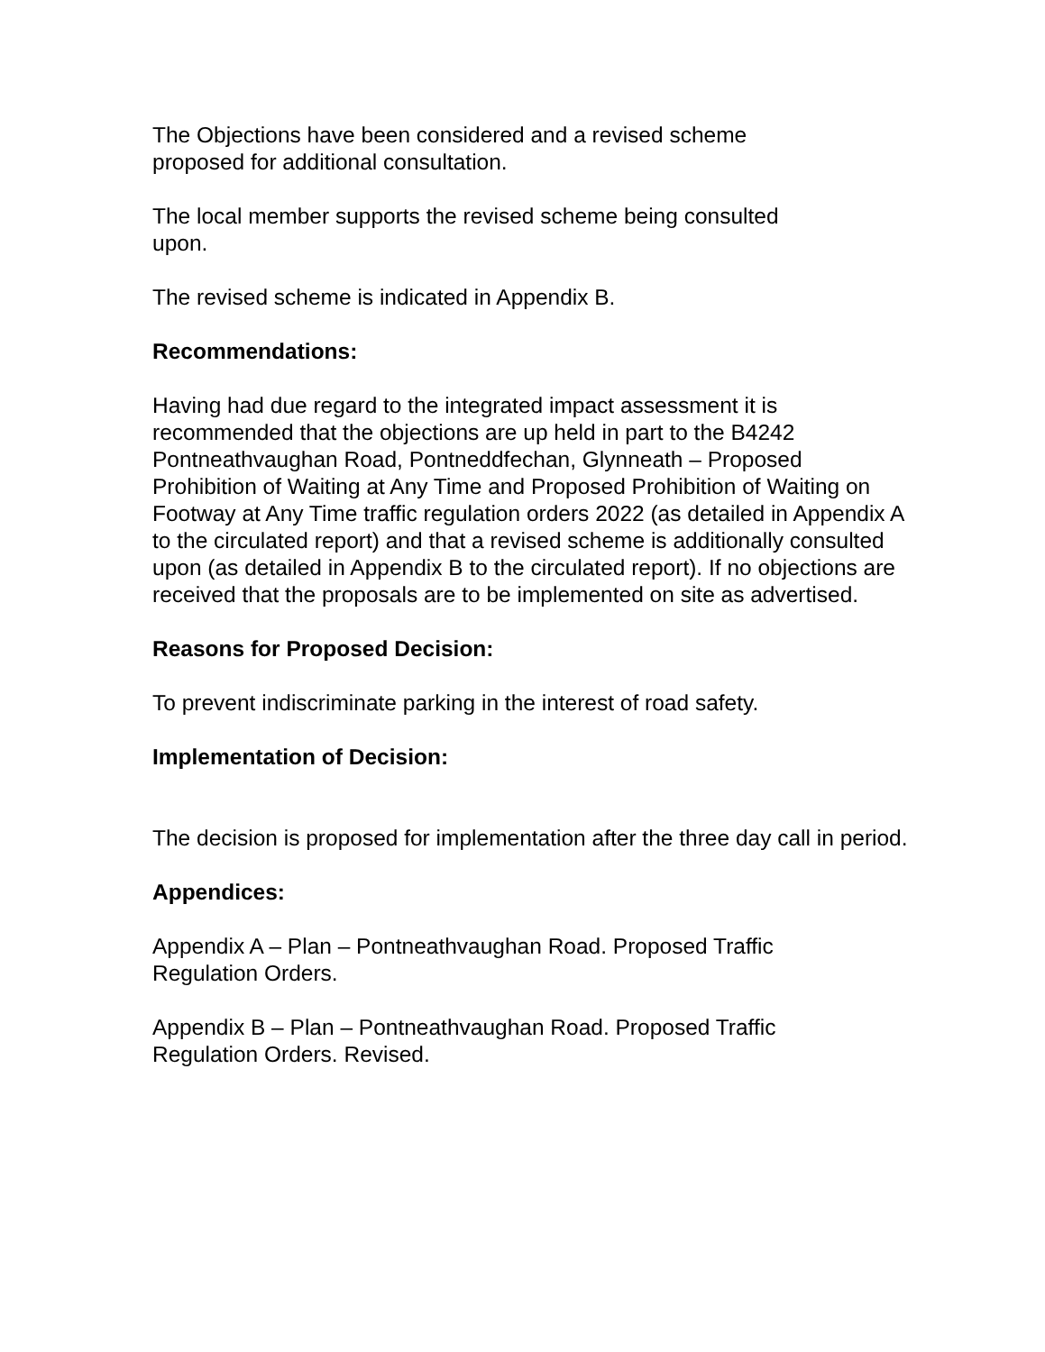The Objections have been considered and a revised scheme
proposed for additional consultation.
The local member supports the revised scheme being consulted
upon.
The revised scheme is indicated in Appendix B.
Recommendations:
Having had due regard to the integrated impact assessment it is recommended that the objections are up held in part to the B4242 Pontneathvaughan Road, Pontneddfechan, Glynneath – Proposed Prohibition of Waiting at Any Time and Proposed Prohibition of Waiting on Footway at Any Time traffic regulation orders 2022 (as detailed in Appendix A to the circulated report) and that a revised scheme is additionally consulted upon (as detailed in Appendix B to the circulated report). If no objections are received that the proposals are to be implemented on site as advertised.
Reasons for Proposed Decision:
To prevent indiscriminate parking in the interest of road safety.
Implementation of Decision:
The decision is proposed for implementation after the three day call in period.
Appendices:
Appendix A – Plan – Pontneathvaughan Road. Proposed Traffic
Regulation Orders.
Appendix B – Plan – Pontneathvaughan Road. Proposed Traffic
Regulation Orders. Revised.